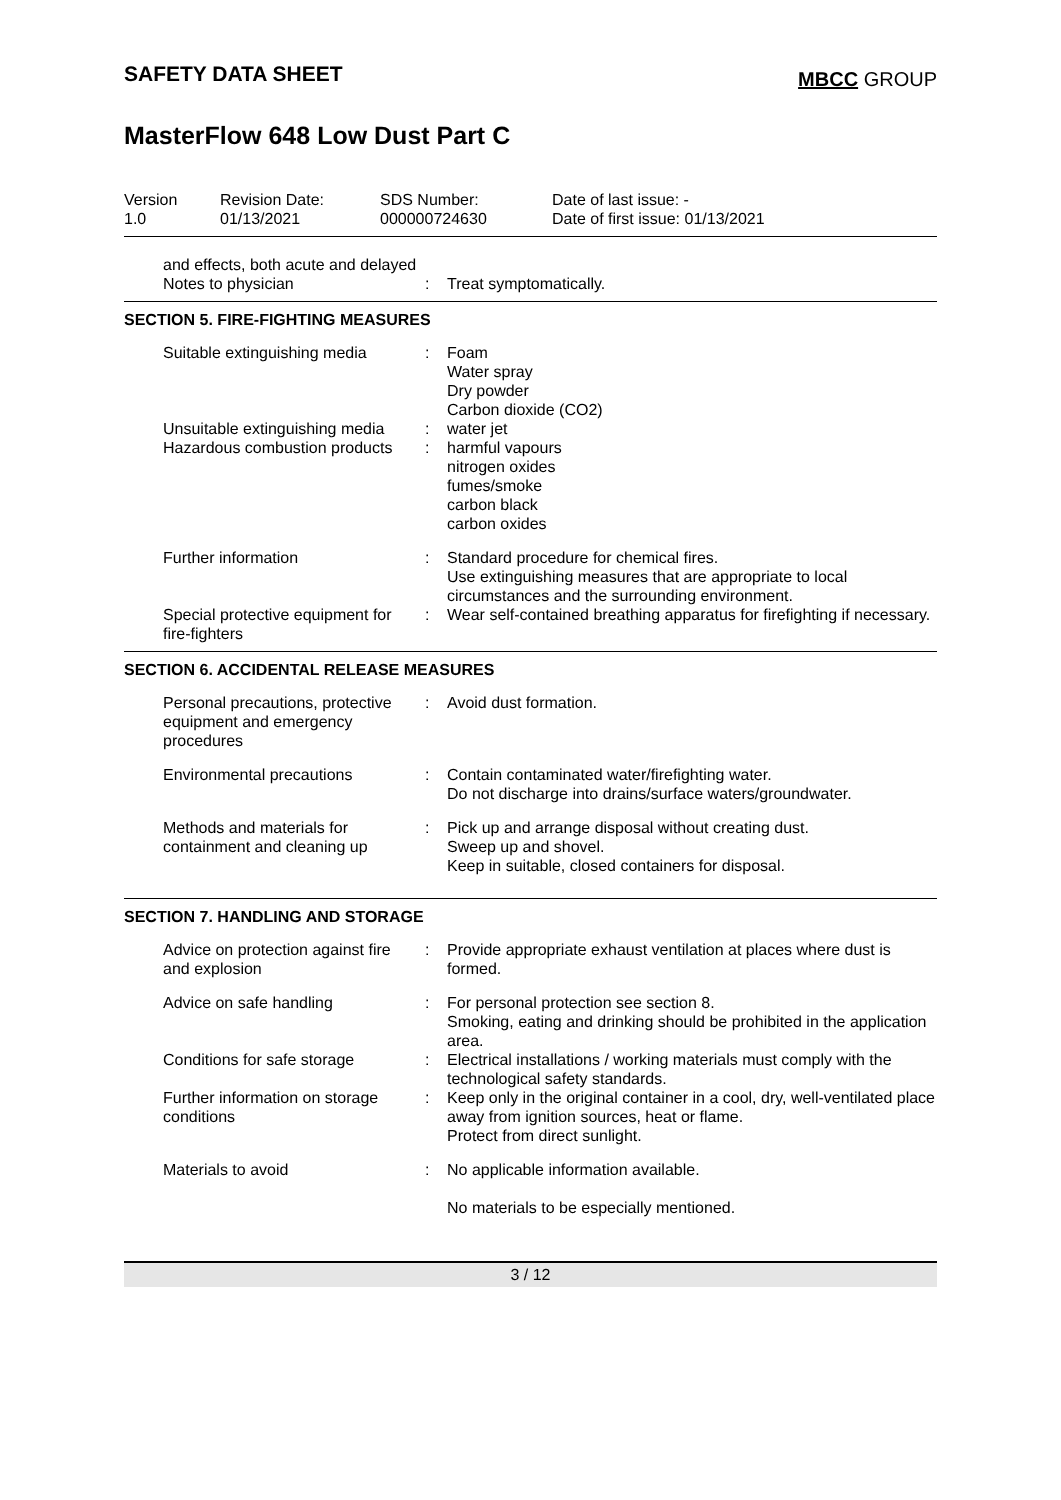SAFETY DATA SHEET
MBCC GROUP
MasterFlow 648 Low Dust Part C
Version
1.0
Revision Date:
01/13/2021
SDS Number:
000000724630
Date of last issue: -
Date of first issue: 01/13/2021
and effects, both acute and delayed
Notes to physician
:
Treat symptomatically.
SECTION 5. FIRE-FIGHTING MEASURES
Suitable extinguishing media
:
Foam
Water spray
Dry powder
Carbon dioxide (CO2)
Unsuitable extinguishing media
:
water jet
Hazardous combustion products
:
harmful vapours
nitrogen oxides
fumes/smoke
carbon black
carbon oxides
Further information
:
Standard procedure for chemical fires.
Use extinguishing measures that are appropriate to local circumstances and the surrounding environment.
Special protective equipment for fire-fighters
:
Wear self-contained breathing apparatus for firefighting if necessary.
SECTION 6. ACCIDENTAL RELEASE MEASURES
Personal precautions, protective equipment and emergency procedures
:
Avoid dust formation.
Environmental precautions
:
Contain contaminated water/firefighting water.
Do not discharge into drains/surface waters/groundwater.
Methods and materials for containment and cleaning up
:
Pick up and arrange disposal without creating dust.
Sweep up and shovel.
Keep in suitable, closed containers for disposal.
SECTION 7. HANDLING AND STORAGE
Advice on protection against fire and explosion
:
Provide appropriate exhaust ventilation at places where dust is formed.
Advice on safe handling
:
For personal protection see section 8.
Smoking, eating and drinking should be prohibited in the application area.
Conditions for safe storage
:
Electrical installations / working materials must comply with the technological safety standards.
Further information on storage conditions
:
Keep only in the original container in a cool, dry, well-ventilated place away from ignition sources, heat or flame.
Protect from direct sunlight.
Materials to avoid
:
No applicable information available.
No materials to be especially mentioned.
3 / 12